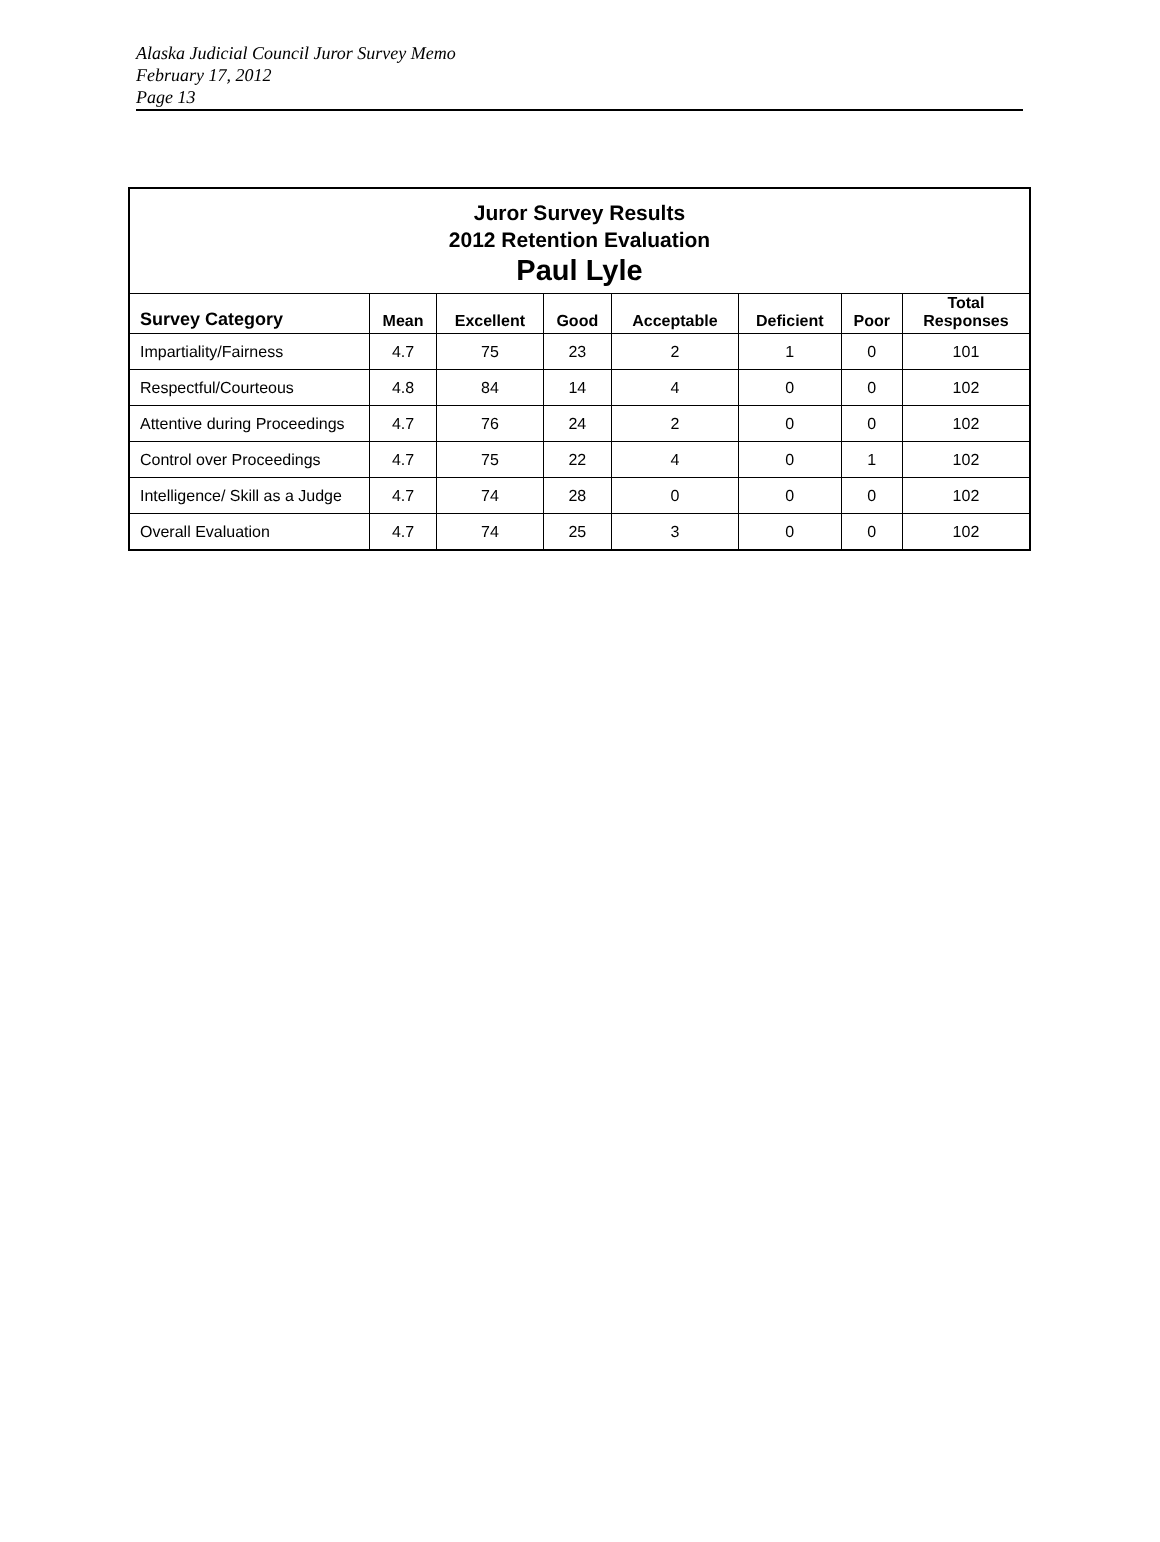Alaska Judicial Council Juror Survey Memo
February 17, 2012
Page 13
| Juror Survey Results 2012 Retention Evaluation Paul Lyle | | | | | | | |
| --- | --- | --- | --- | --- | --- | --- | --- |
| Survey Category | Mean | Excellent | Good | Acceptable | Deficient | Poor | Total Responses |
| Impartiality/Fairness | 4.7 | 75 | 23 | 2 | 1 | 0 | 101 |
| Respectful/Courteous | 4.8 | 84 | 14 | 4 | 0 | 0 | 102 |
| Attentive during Proceedings | 4.7 | 76 | 24 | 2 | 0 | 0 | 102 |
| Control over Proceedings | 4.7 | 75 | 22 | 4 | 0 | 1 | 102 |
| Intelligence/ Skill as a Judge | 4.7 | 74 | 28 | 0 | 0 | 0 | 102 |
| Overall Evaluation | 4.7 | 74 | 25 | 3 | 0 | 0 | 102 |